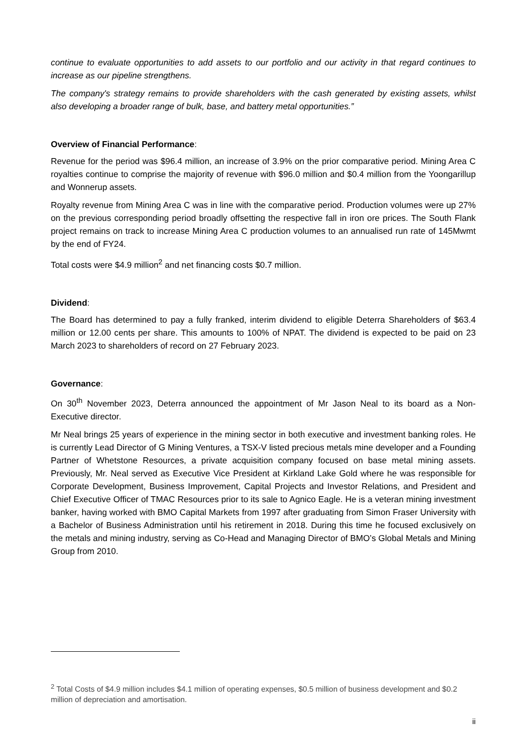continue to evaluate opportunities to add assets to our portfolio and our activity in that regard continues to increase as our pipeline strengthens.
The company's strategy remains to provide shareholders with the cash generated by existing assets, whilst also developing a broader range of bulk, base, and battery metal opportunities.”
Overview of Financial Performance:
Revenue for the period was $96.4 million, an increase of 3.9% on the prior comparative period. Mining Area C royalties continue to comprise the majority of revenue with $96.0 million and $0.4 million from the Yoongarillup and Wonnerup assets.
Royalty revenue from Mining Area C was in line with the comparative period. Production volumes were up 27% on the previous corresponding period broadly offsetting the respective fall in iron ore prices. The South Flank project remains on track to increase Mining Area C production volumes to an annualised run rate of 145Mwmt by the end of FY24.
Total costs were $4.9 million<sup>2</sup> and net financing costs $0.7 million.
Dividend:
The Board has determined to pay a fully franked, interim dividend to eligible Deterra Shareholders of $63.4 million or 12.00 cents per share. This amounts to 100% of NPAT. The dividend is expected to be paid on 23 March 2023 to shareholders of record on 27 February 2023.
Governance:
On 30<sup>th</sup> November 2023, Deterra announced the appointment of Mr Jason Neal to its board as a Non-Executive director.
Mr Neal brings 25 years of experience in the mining sector in both executive and investment banking roles. He is currently Lead Director of G Mining Ventures, a TSX-V listed precious metals mine developer and a Founding Partner of Whetstone Resources, a private acquisition company focused on base metal mining assets. Previously, Mr. Neal served as Executive Vice President at Kirkland Lake Gold where he was responsible for Corporate Development, Business Improvement, Capital Projects and Investor Relations, and President and Chief Executive Officer of TMAC Resources prior to its sale to Agnico Eagle. He is a veteran mining investment banker, having worked with BMO Capital Markets from 1997 after graduating from Simon Fraser University with a Bachelor of Business Administration until his retirement in 2018. During this time he focused exclusively on the metals and mining industry, serving as Co-Head and Managing Director of BMO’s Global Metals and Mining Group from 2010.
<sup>2</sup> Total Costs of $4.9 million includes $4.1 million of operating expenses, $0.5 million of business development and $0.2 million of depreciation and amortisation.
ii